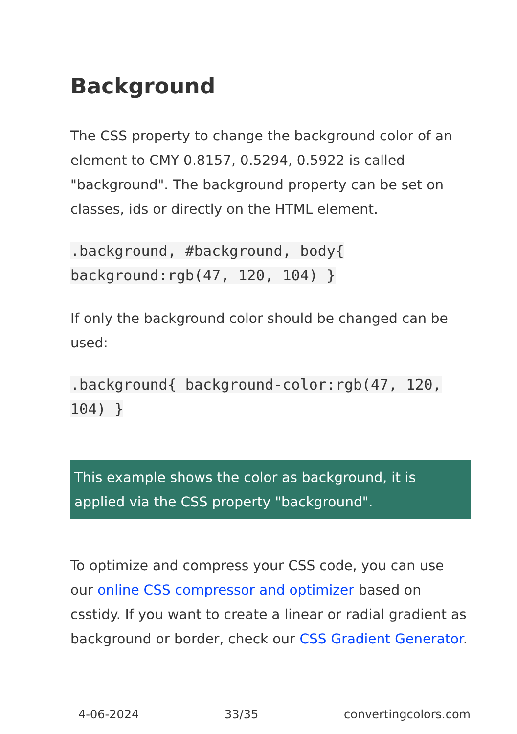Background
The CSS property to change the background color of an element to CMY 0.8157, 0.5294, 0.5922 is called "background". The background property can be set on classes, ids or directly on the HTML element.
.background, #background, body{ background:rgb(47, 120, 104) }
If only the background color should be changed can be used:
.background{ background-color:rgb(47, 120, 104) }
This example shows the color as background, it is applied via the CSS property "background".
To optimize and compress your CSS code, you can use our online CSS compressor and optimizer based on csstidy. If you want to create a linear or radial gradient as background or border, check our CSS Gradient Generator.
4-06-2024 33/35 convertingcolors.com